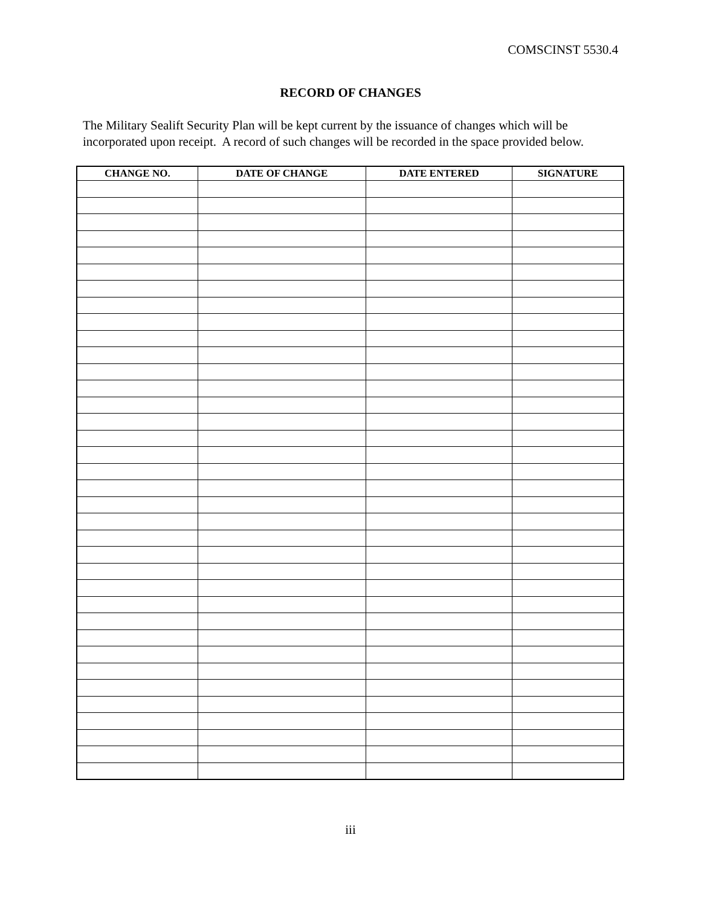COMSCINST 5530.4
RECORD OF CHANGES
The Military Sealift Security Plan will be kept current by the issuance of changes which will be incorporated upon receipt. A record of such changes will be recorded in the space provided below.
| CHANGE NO. | DATE OF CHANGE | DATE ENTERED | SIGNATURE |
| --- | --- | --- | --- |
iii